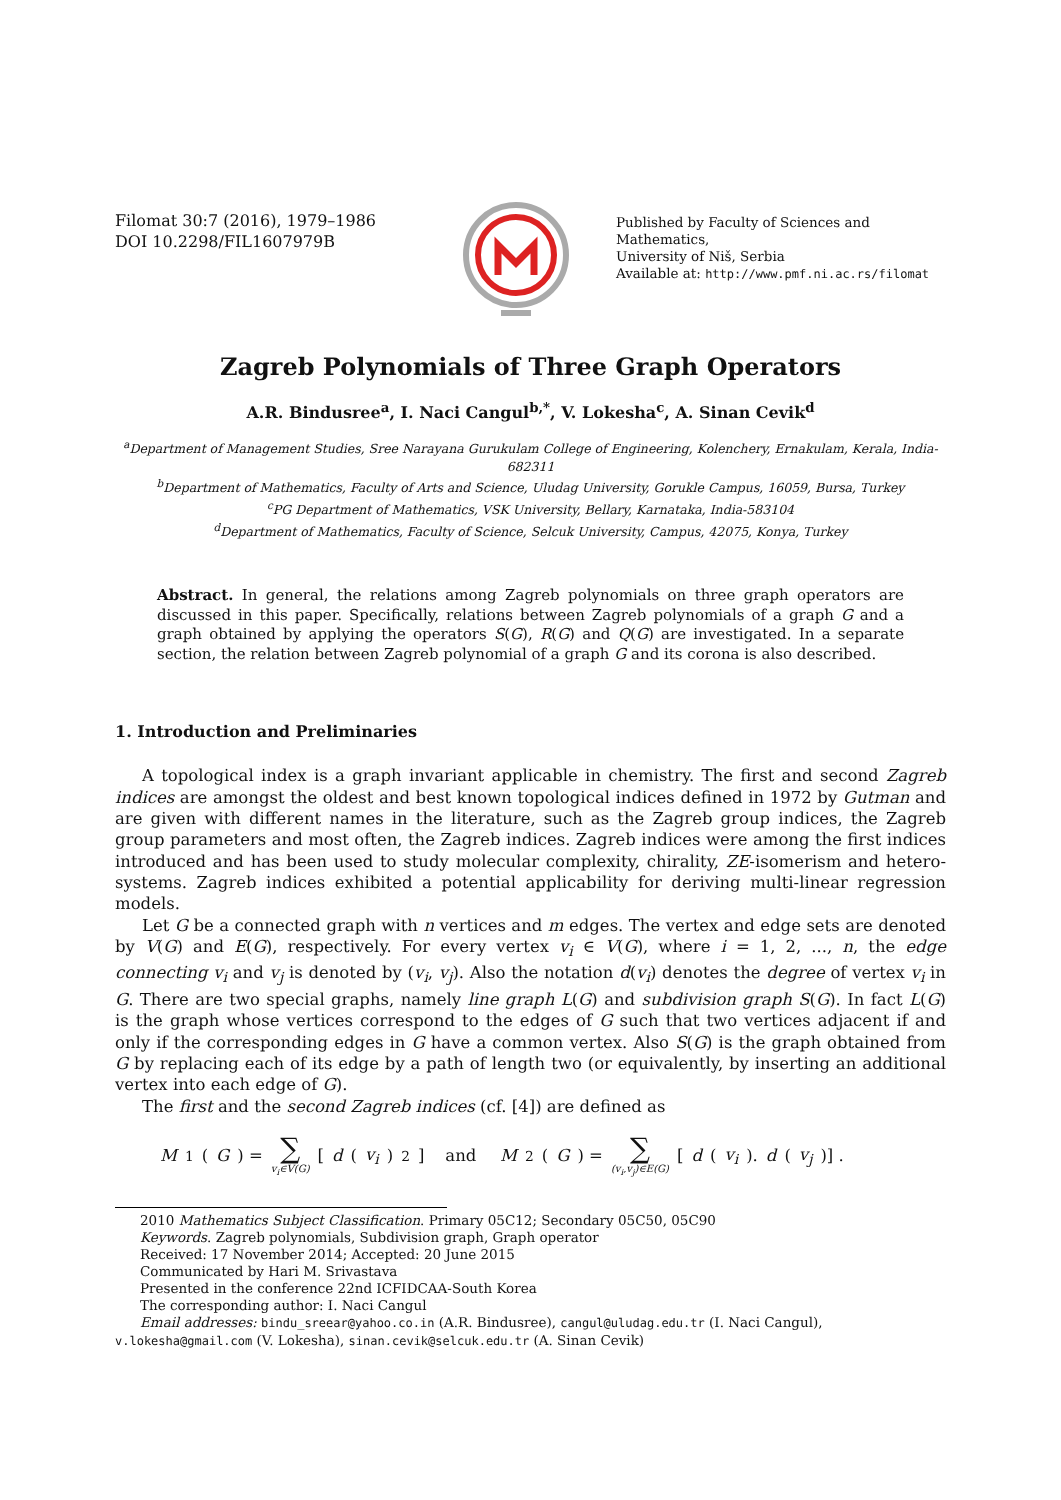Filomat 30:7 (2016), 1979–1986
DOI 10.2298/FIL1607979B
Published by Faculty of Sciences and Mathematics,
University of Niš, Serbia
Available at: http://www.pmf.ni.ac.rs/filomat
Zagreb Polynomials of Three Graph Operators
A.R. Bindusree<sup>a</sup>, I. Naci Cangul<sup>b,*</sup>, V. Lokesha<sup>c</sup>, A. Sinan Cevik<sup>d</sup>
<sup>a</sup> Department of Management Studies, Sree Narayana Gurukulam College of Engineering, Kolenchery, Ernakulam, Kerala, India-682311
<sup>b</sup> Department of Mathematics, Faculty of Arts and Science, Uludag University, Gorukle Campus, 16059, Bursa, Turkey
<sup>c</sup> PG Department of Mathematics, VSK University, Bellary, Karnataka, India-583104
<sup>d</sup> Department of Mathematics, Faculty of Science, Selcuk University, Campus, 42075, Konya, Turkey
Abstract. In general, the relations among Zagreb polynomials on three graph operators are discussed in this paper. Specifically, relations between Zagreb polynomials of a graph G and a graph obtained by applying the operators S(G), R(G) and Q(G) are investigated. In a separate section, the relation between Zagreb polynomial of a graph G and its corona is also described.
1. Introduction and Preliminaries
A topological index is a graph invariant applicable in chemistry. The first and second Zagreb indices are amongst the oldest and best known topological indices defined in 1972 by Gutman and are given with different names in the literature, such as the Zagreb group indices, the Zagreb group parameters and most often, the Zagreb indices. Zagreb indices were among the first indices introduced and has been used to study molecular complexity, chirality, ZE-isomerism and hetero-systems. Zagreb indices exhibited a potential applicability for deriving multi-linear regression models.
Let G be a connected graph with n vertices and m edges. The vertex and edge sets are denoted by V(G) and E(G), respectively. For every vertex v<sub>i</sub> ∈ V(G), where i = 1, 2, ..., n, the edge connecting v<sub>i</sub> and v<sub>j</sub> is denoted by (v<sub>i</sub>, v<sub>j</sub>). Also the notation d(v<sub>i</sub>) denotes the degree of vertex v<sub>i</sub> in G. There are two special graphs, namely line graph L(G) and subdivision graph S(G). In fact L(G) is the graph whose vertices correspond to the edges of G such that two vertices adjacent if and only if the corresponding edges in G have a common vertex. Also S(G) is the graph obtained from G by replacing each of its edge by a path of length two (or equivalently, by inserting an additional vertex into each edge of G).
The first and the second Zagreb indices (cf. [4]) are defined as
M<sub>1</sub>(G) = ∑ v<sub>i</sub>∈V(G) [d (v<sub>i</sub>)<sup>2</sup>] and M<sub>2</sub>(G) = ∑ (v<sub>i</sub>,v<sub>j</sub>)∈E(G) [d (v<sub>i</sub>). d (v<sub>j</sub>)] .
2010 Mathematics Subject Classification. Primary 05C12; Secondary 05C50, 05C90
Keywords. Zagreb polynomials, Subdivision graph, Graph operator
Received: 17 November 2014; Accepted: 20 June 2015
Communicated by Hari M. Srivastava
Presented in the conference 22nd ICFIDCAA-South Korea
The corresponding author: I. Naci Cangul
Email addresses: bindu_sreear@yahoo.co.in (A.R. Bindusree), cangul@uludag.edu.tr (I. Naci Cangul), v.lokesha@gmail.com (V. Lokesha), sinan.cevik@selcuk.edu.tr (A. Sinan Cevik)